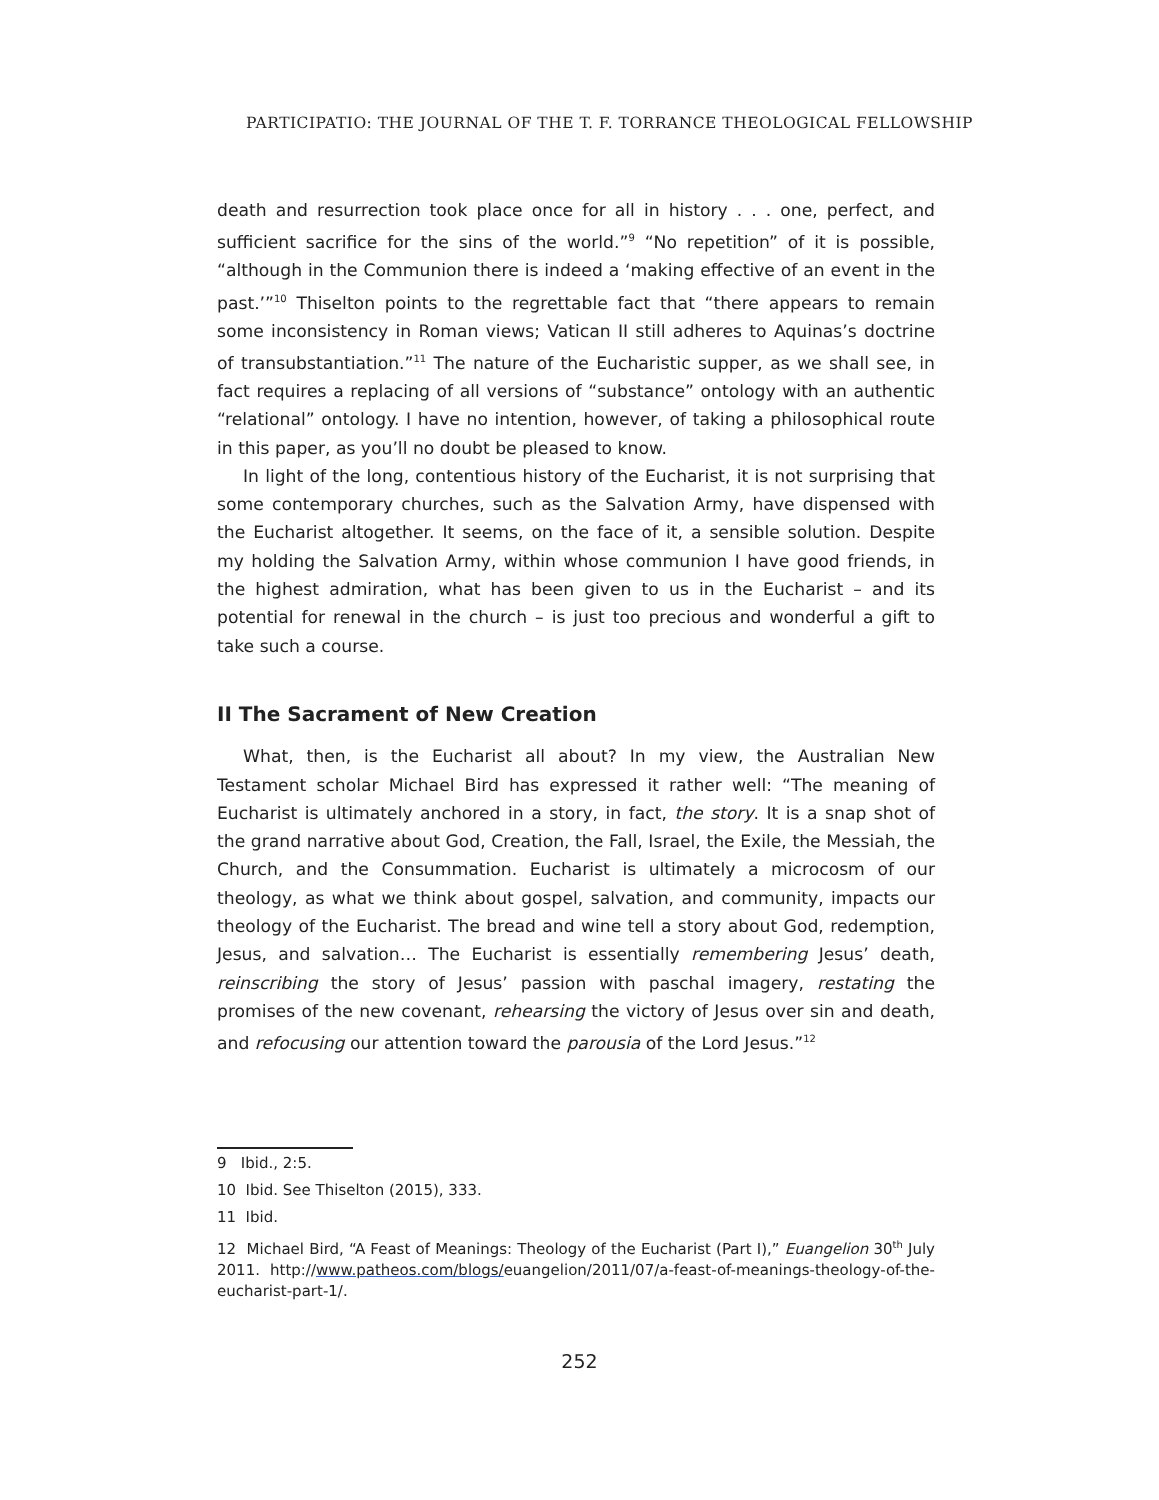PARTICIPATIO: THE JOURNAL OF THE T. F. TORRANCE THEOLOGICAL FELLOWSHIP
death and resurrection took place once for all in history . . . one, perfect, and sufficient sacrifice for the sins of the world.”<sup>9</sup> “No repetition” of it is possible, “although in the Communion there is indeed a ‘making effective of an event in the past.’”<sup>10</sup> Thiselton points to the regrettable fact that “there appears to remain some inconsistency in Roman views; Vatican II still adheres to Aquinas’s doctrine of transubstantiation.”<sup>11</sup> The nature of the Eucharistic supper, as we shall see, in fact requires a replacing of all versions of “substance” ontology with an authentic “relational” ontology. I have no intention, however, of taking a philosophical route in this paper, as you’ll no doubt be pleased to know.
In light of the long, contentious history of the Eucharist, it is not surprising that some contemporary churches, such as the Salvation Army, have dispensed with the Eucharist altogether. It seems, on the face of it, a sensible solution. Despite my holding the Salvation Army, within whose communion I have good friends, in the highest admiration, what has been given to us in the Eucharist – and its potential for renewal in the church – is just too precious and wonderful a gift to take such a course.
II The Sacrament of New Creation
What, then, is the Eucharist all about? In my view, the Australian New Testament scholar Michael Bird has expressed it rather well: “The meaning of Eucharist is ultimately anchored in a story, in fact, the story. It is a snap shot of the grand narrative about God, Creation, the Fall, Israel, the Exile, the Messiah, the Church, and the Consummation. Eucharist is ultimately a microcosm of our theology, as what we think about gospel, salvation, and community, impacts our theology of the Eucharist. The bread and wine tell a story about God, redemption, Jesus, and salvation… The Eucharist is essentially remembering Jesus’ death, reinscribing the story of Jesus’ passion with paschal imagery, restating the promises of the new covenant, rehearsing the victory of Jesus over sin and death, and refocusing our attention toward the parousia of the Lord Jesus.”<sup>12</sup>
9 Ibid., 2:5.
10 Ibid. See Thiselton (2015), 333.
11 Ibid.
12 Michael Bird, “A Feast of Meanings: Theology of the Eucharist (Part I),” Euangelion 30<sup>th</sup> July 2011. http://www.patheos.com/blogs/euangelion/2011/07/a-feast-of-meanings-theology-of-the-eucharist-part-1/.
252